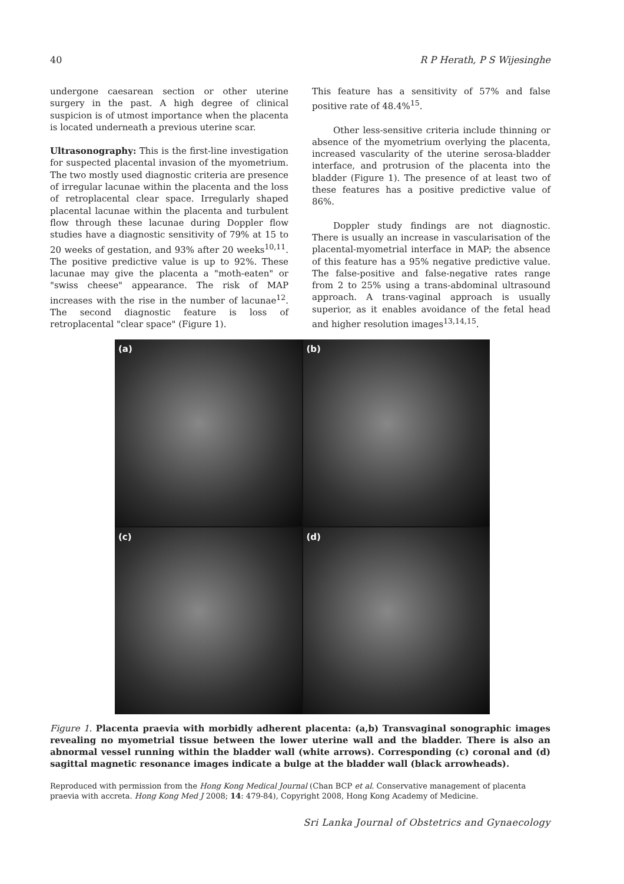40 R P Herath, P S Wijesinghe
undergone caesarean section or other uterine surgery in the past. A high degree of clinical suspicion is of utmost importance when the placenta is located underneath a previous uterine scar.
Ultrasonography: This is the first-line investigation for suspected placental invasion of the myometrium. The two mostly used diagnostic criteria are presence of irregular lacunae within the placenta and the loss of retroplacental clear space. Irregularly shaped placental lacunae within the placenta and turbulent flow through these lacunae during Doppler flow studies have a diagnostic sensitivity of 79% at 15 to 20 weeks of gestation, and 93% after 20 weeks<sup>10,11</sup>. The positive predictive value is up to 92%. These lacunae may give the placenta a "moth-eaten" or "swiss cheese" appearance. The risk of MAP increases with the rise in the number of lacunae<sup>12</sup>. The second diagnostic feature is loss of retroplacental "clear space" (Figure 1).
This feature has a sensitivity of 57% and false positive rate of 48.4%<sup>15</sup>.
Other less-sensitive criteria include thinning or absence of the myometrium overlying the placenta, increased vascularity of the uterine serosa-bladder interface, and protrusion of the placenta into the bladder (Figure 1). The presence of at least two of these features has a positive predictive value of 86%.
Doppler study findings are not diagnostic. There is usually an increase in vascularisation of the placental-myometrial interface in MAP; the absence of this feature has a 95% negative predictive value. The false-positive and false-negative rates range from 2 to 25% using a trans-abdominal ultrasound approach. A trans-vaginal approach is usually superior, as it enables avoidance of the fetal head and higher resolution images<sup>13,14,15</sup>.
(a)
(b)
(c)
(d)
Figure 1. Placenta praevia with morbidly adherent placenta: (a,b) Transvaginal sonographic images revealing no myometrial tissue between the lower uterine wall and the bladder. There is also an abnormal vessel running within the bladder wall (white arrows). Corresponding (c) coronal and (d) sagittal magnetic resonance images indicate a bulge at the bladder wall (black arrowheads).
Reproduced with permission from the Hong Kong Medical Journal (Chan BCP et al. Conservative management of placenta praevia with accreta. Hong Kong Med J 2008; 14: 479-84), Copyright 2008, Hong Kong Academy of Medicine.
Sri Lanka Journal of Obstetrics and Gynaecology